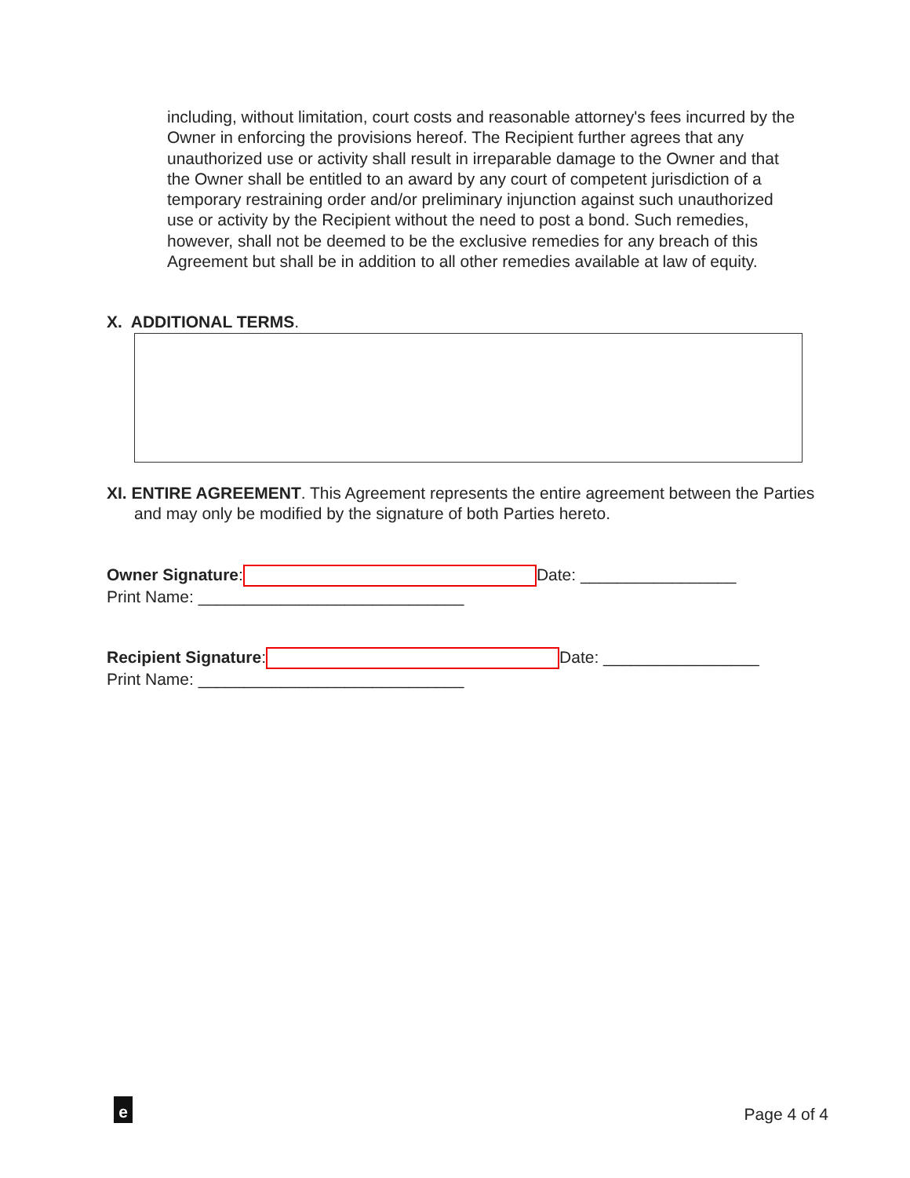including, without limitation, court costs and reasonable attorney's fees incurred by the Owner in enforcing the provisions hereof. The Recipient further agrees that any unauthorized use or activity shall result in irreparable damage to the Owner and that the Owner shall be entitled to an award by any court of competent jurisdiction of a temporary restraining order and/or preliminary injunction against such unauthorized use or activity by the Recipient without the need to post a bond. Such remedies, however, shall not be deemed to be the exclusive remedies for any breach of this Agreement but shall be in addition to all other remedies available at law of equity.
X. ADDITIONAL TERMS.
XI. ENTIRE AGREEMENT. This Agreement represents the entire agreement between the Parties and may only be modified by the signature of both Parties hereto.
Owner Signature: Date: _________________
Print Name: _____________________________
Recipient Signature: Date: _________________
Print Name: _____________________________
e Page 4 of 4